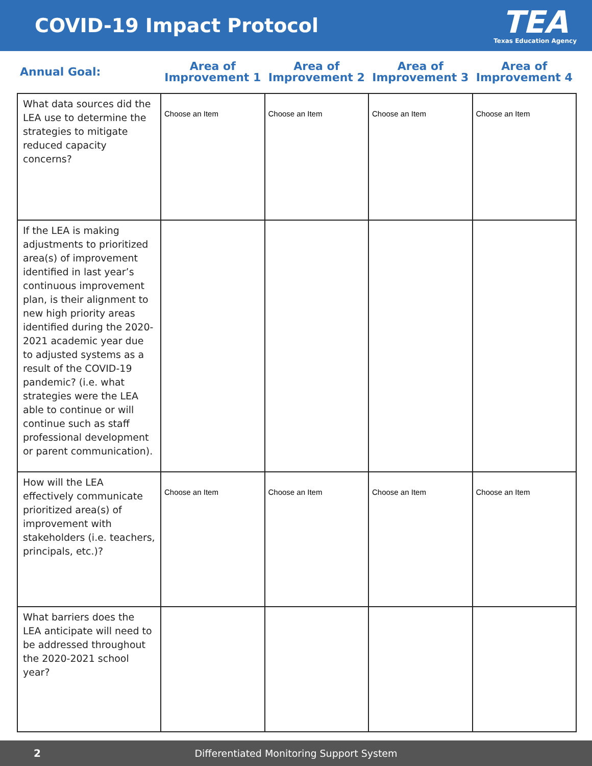COVID-19 Impact Protocol
TEA
Texas Education Agency
| Annual Goal: | Area of Improvement 1 | Area of Improvement 2 | Area of Improvement 3 | Area of Improvement 4 |
| --- | --- | --- | --- | --- |
| What data sources did the LEA use to determine the strategies to mitigate reduced capacity concerns? | Choose an Item | Choose an Item | Choose an Item | Choose an Item |
| If the LEA is making adjustments to prioritized area(s) of improvement identified in last year’s continuous improvement plan, is their alignment to new high priority areas identified during the 2020-2021 academic year due to adjusted systems as a result of the COVID-19 pandemic? (i.e. what strategies were the LEA able to continue or will continue such as staff professional development or parent communication). | | | | |
| How will the LEA effectively communicate prioritized area(s) of improvement with stakeholders (i.e. teachers, principals, etc.)? | Choose an Item | Choose an Item | Choose an Item | Choose an Item |
| What barriers does the LEA anticipate will need to be addressed throughout the 2020-2021 school year? | | | | |
2 Differentiated Monitoring Support System